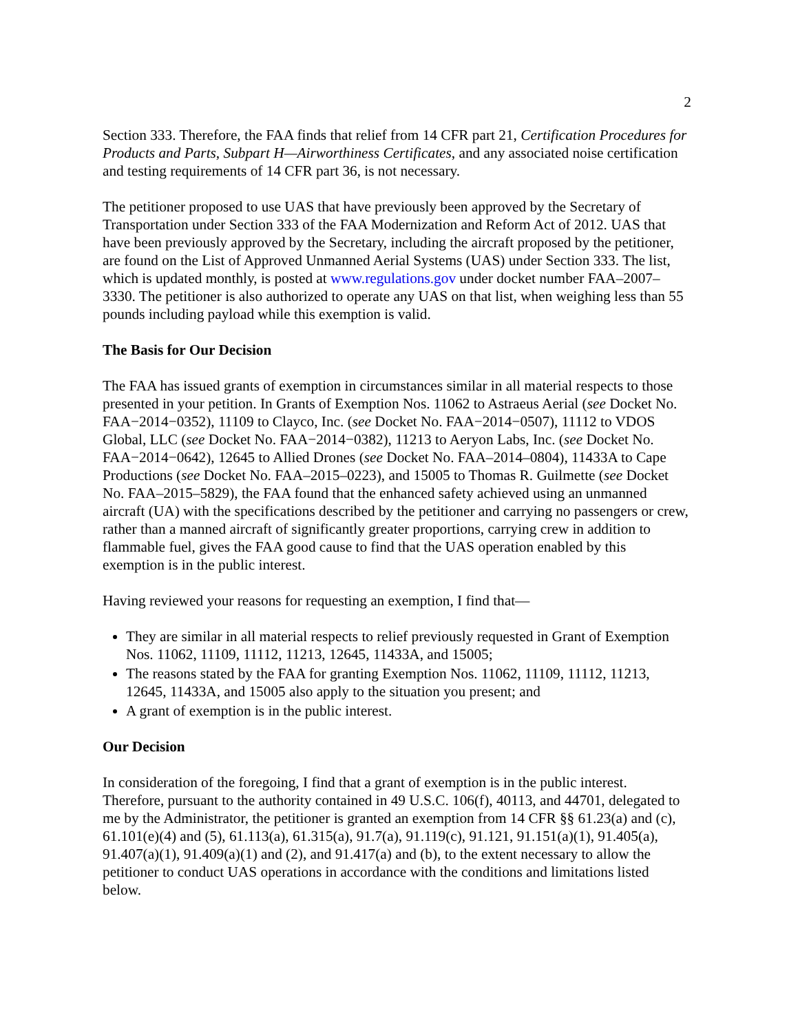2
Section 333. Therefore, the FAA finds that relief from 14 CFR part 21, Certification Procedures for Products and Parts, Subpart H—Airworthiness Certificates, and any associated noise certification and testing requirements of 14 CFR part 36, is not necessary.
The petitioner proposed to use UAS that have previously been approved by the Secretary of Transportation under Section 333 of the FAA Modernization and Reform Act of 2012. UAS that have been previously approved by the Secretary, including the aircraft proposed by the petitioner, are found on the List of Approved Unmanned Aerial Systems (UAS) under Section 333. The list, which is updated monthly, is posted at www.regulations.gov under docket number FAA–2007–3330. The petitioner is also authorized to operate any UAS on that list, when weighing less than 55 pounds including payload while this exemption is valid.
The Basis for Our Decision
The FAA has issued grants of exemption in circumstances similar in all material respects to those presented in your petition. In Grants of Exemption Nos. 11062 to Astraeus Aerial (see Docket No. FAA−2014−0352), 11109 to Clayco, Inc. (see Docket No. FAA−2014−0507), 11112 to VDOS Global, LLC (see Docket No. FAA−2014−0382), 11213 to Aeryon Labs, Inc. (see Docket No. FAA−2014−0642), 12645 to Allied Drones (see Docket No. FAA–2014–0804), 11433A to Cape Productions (see Docket No. FAA–2015–0223), and 15005 to Thomas R. Guilmette (see Docket No. FAA–2015–5829), the FAA found that the enhanced safety achieved using an unmanned aircraft (UA) with the specifications described by the petitioner and carrying no passengers or crew, rather than a manned aircraft of significantly greater proportions, carrying crew in addition to flammable fuel, gives the FAA good cause to find that the UAS operation enabled by this exemption is in the public interest.
Having reviewed your reasons for requesting an exemption, I find that—
They are similar in all material respects to relief previously requested in Grant of Exemption Nos. 11062, 11109, 11112, 11213, 12645, 11433A, and 15005;
The reasons stated by the FAA for granting Exemption Nos. 11062, 11109, 11112, 11213, 12645, 11433A, and 15005 also apply to the situation you present; and
A grant of exemption is in the public interest.
Our Decision
In consideration of the foregoing, I find that a grant of exemption is in the public interest. Therefore, pursuant to the authority contained in 49 U.S.C. 106(f), 40113, and 44701, delegated to me by the Administrator, the petitioner is granted an exemption from 14 CFR §§ 61.23(a) and (c), 61.101(e)(4) and (5), 61.113(a), 61.315(a), 91.7(a), 91.119(c), 91.121, 91.151(a)(1), 91.405(a), 91.407(a)(1), 91.409(a)(1) and (2), and 91.417(a) and (b), to the extent necessary to allow the petitioner to conduct UAS operations in accordance with the conditions and limitations listed below.